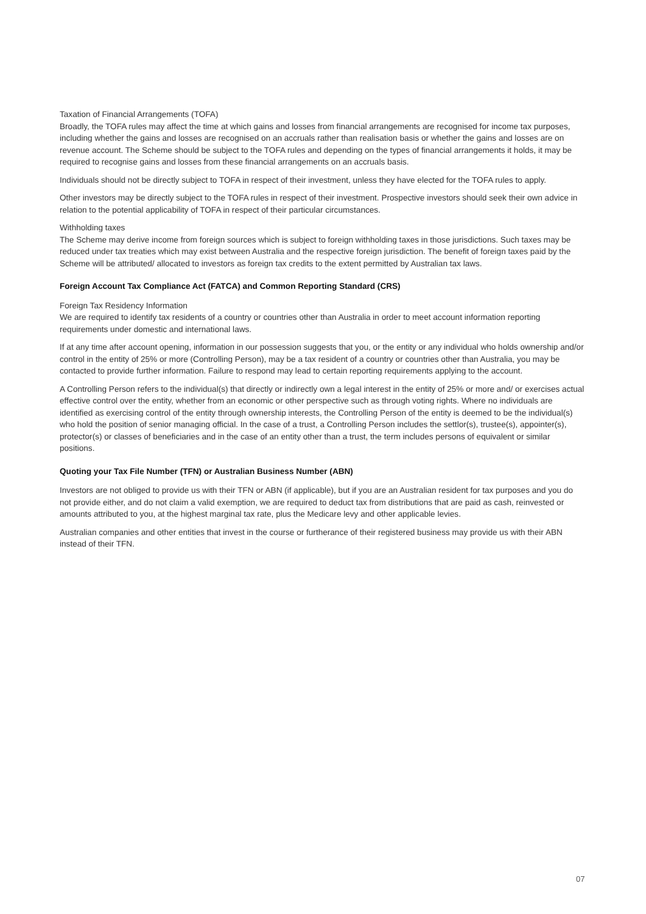Taxation of Financial Arrangements (TOFA)
Broadly, the TOFA rules may affect the time at which gains and losses from financial arrangements are recognised for income tax purposes, including whether the gains and losses are recognised on an accruals rather than realisation basis or whether the gains and losses are on revenue account. The Scheme should be subject to the TOFA rules and depending on the types of financial arrangements it holds, it may be required to recognise gains and losses from these financial arrangements on an accruals basis.
Individuals should not be directly subject to TOFA in respect of their investment, unless they have elected for the TOFA rules to apply.
Other investors may be directly subject to the TOFA rules in respect of their investment. Prospective investors should seek their own advice in relation to the potential applicability of TOFA in respect of their particular circumstances.
Withholding taxes
The Scheme may derive income from foreign sources which is subject to foreign withholding taxes in those jurisdictions. Such taxes may be reduced under tax treaties which may exist between Australia and the respective foreign jurisdiction. The benefit of foreign taxes paid by the Scheme will be attributed/ allocated to investors as foreign tax credits to the extent permitted by Australian tax laws.
Foreign Account Tax Compliance Act (FATCA) and Common Reporting Standard (CRS)
Foreign Tax Residency Information
We are required to identify tax residents of a country or countries other than Australia in order to meet account information reporting requirements under domestic and international laws.
If at any time after account opening, information in our possession suggests that you, or the entity or any individual who holds ownership and/or control in the entity of 25% or more (Controlling Person), may be a tax resident of a country or countries other than Australia, you may be contacted to provide further information. Failure to respond may lead to certain reporting requirements applying to the account.
A Controlling Person refers to the individual(s) that directly or indirectly own a legal interest in the entity of 25% or more and/ or exercises actual effective control over the entity, whether from an economic or other perspective such as through voting rights. Where no individuals are identified as exercising control of the entity through ownership interests, the Controlling Person of the entity is deemed to be the individual(s) who hold the position of senior managing official. In the case of a trust, a Controlling Person includes the settlor(s), trustee(s), appointer(s), protector(s) or classes of beneficiaries and in the case of an entity other than a trust, the term includes persons of equivalent or similar positions.
Quoting your Tax File Number (TFN) or Australian Business Number (ABN)
Investors are not obliged to provide us with their TFN or ABN (if applicable), but if you are an Australian resident for tax purposes and you do not provide either, and do not claim a valid exemption, we are required to deduct tax from distributions that are paid as cash, reinvested or amounts attributed to you, at the highest marginal tax rate, plus the Medicare levy and other applicable levies.
Australian companies and other entities that invest in the course or furtherance of their registered business may provide us with their ABN instead of their TFN.
07